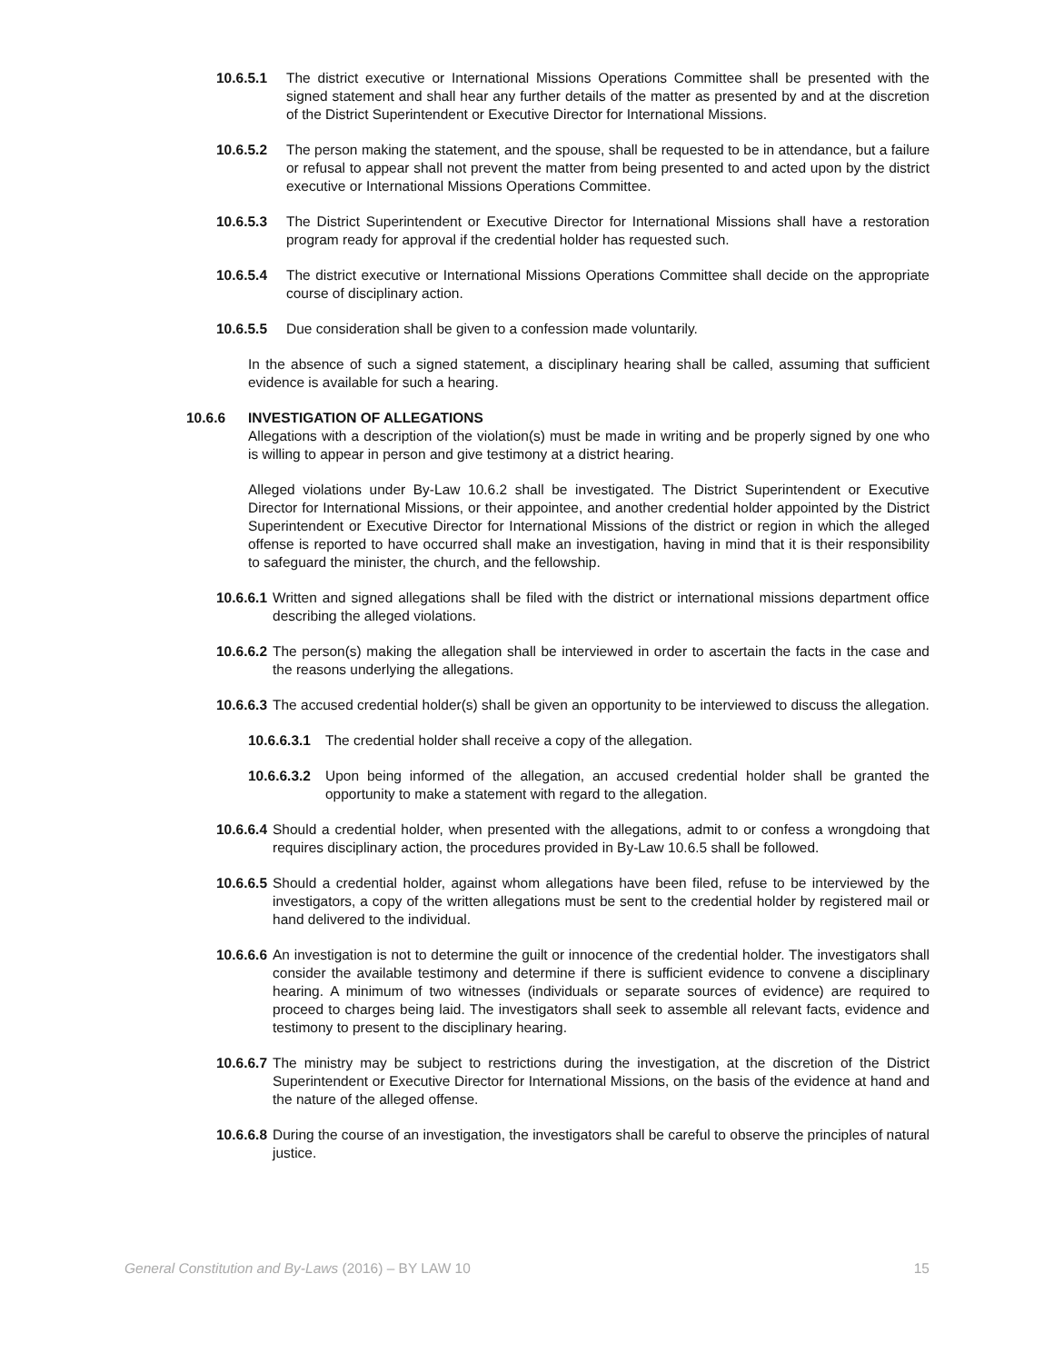10.6.5.1 The district executive or International Missions Operations Committee shall be presented with the signed statement and shall hear any further details of the matter as presented by and at the discretion of the District Superintendent or Executive Director for International Missions.
10.6.5.2 The person making the statement, and the spouse, shall be requested to be in attendance, but a failure or refusal to appear shall not prevent the matter from being presented to and acted upon by the district executive or International Missions Operations Committee.
10.6.5.3 The District Superintendent or Executive Director for International Missions shall have a restoration program ready for approval if the credential holder has requested such.
10.6.5.4 The district executive or International Missions Operations Committee shall decide on the appropriate course of disciplinary action.
10.6.5.5 Due consideration shall be given to a confession made voluntarily.
In the absence of such a signed statement, a disciplinary hearing shall be called, assuming that sufficient evidence is available for such a hearing.
10.6.6 INVESTIGATION OF ALLEGATIONS
Allegations with a description of the violation(s) must be made in writing and be properly signed by one who is willing to appear in person and give testimony at a district hearing.
Alleged violations under By-Law 10.6.2 shall be investigated. The District Superintendent or Executive Director for International Missions, or their appointee, and another credential holder appointed by the District Superintendent or Executive Director for International Missions of the district or region in which the alleged offense is reported to have occurred shall make an investigation, having in mind that it is their responsibility to safeguard the minister, the church, and the fellowship.
10.6.6.1 Written and signed allegations shall be filed with the district or international missions department office describing the alleged violations.
10.6.6.2 The person(s) making the allegation shall be interviewed in order to ascertain the facts in the case and the reasons underlying the allegations.
10.6.6.3 The accused credential holder(s) shall be given an opportunity to be interviewed to discuss the allegation.
10.6.6.3.1 The credential holder shall receive a copy of the allegation.
10.6.6.3.2 Upon being informed of the allegation, an accused credential holder shall be granted the opportunity to make a statement with regard to the allegation.
10.6.6.4 Should a credential holder, when presented with the allegations, admit to or confess a wrongdoing that requires disciplinary action, the procedures provided in By-Law 10.6.5 shall be followed.
10.6.6.5 Should a credential holder, against whom allegations have been filed, refuse to be interviewed by the investigators, a copy of the written allegations must be sent to the credential holder by registered mail or hand delivered to the individual.
10.6.6.6 An investigation is not to determine the guilt or innocence of the credential holder. The investigators shall consider the available testimony and determine if there is sufficient evidence to convene a disciplinary hearing. A minimum of two witnesses (individuals or separate sources of evidence) are required to proceed to charges being laid. The investigators shall seek to assemble all relevant facts, evidence and testimony to present to the disciplinary hearing.
10.6.6.7 The ministry may be subject to restrictions during the investigation, at the discretion of the District Superintendent or Executive Director for International Missions, on the basis of the evidence at hand and the nature of the alleged offense.
10.6.6.8 During the course of an investigation, the investigators shall be careful to observe the principles of natural justice.
General Constitution and By-Laws (2016) – BY LAW 10 15